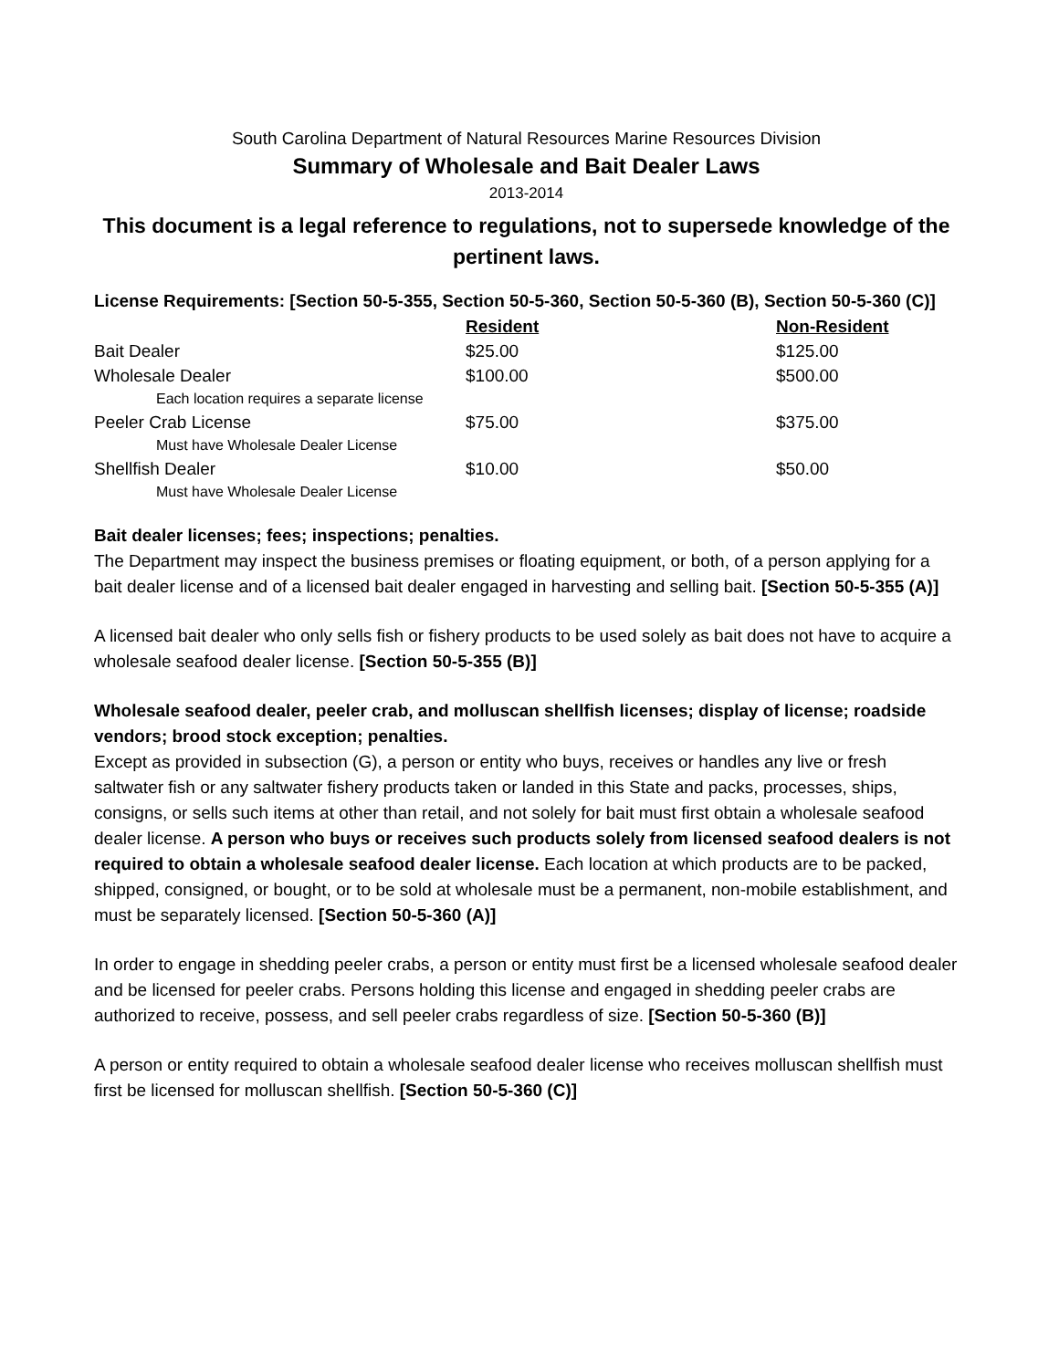South Carolina Department of Natural Resources Marine Resources Division
Summary of Wholesale and Bait Dealer Laws
2013-2014
This document is a legal reference to regulations, not to supersede knowledge of the pertinent laws.
License Requirements: [Section 50-5-355, Section 50-5-360, Section 50-5-360 (B), Section 50-5-360 (C)]
| | Resident | Non-Resident |
| Bait Dealer | $25.00 | $125.00 |
| Wholesale Dealer | $100.00 | $500.00 |
| Each location requires a separate license | | |
| Peeler Crab License | $75.00 | $375.00 |
| Must have Wholesale Dealer License | | |
| Shellfish Dealer | $10.00 | $50.00 |
| Must have Wholesale Dealer License | | |
Bait dealer licenses; fees; inspections; penalties.
The Department may inspect the business premises or floating equipment, or both, of a person applying for a bait dealer license and of a licensed bait dealer engaged in harvesting and selling bait. [Section 50-5-355 (A)]
A licensed bait dealer who only sells fish or fishery products to be used solely as bait does not have to acquire a wholesale seafood dealer license. [Section 50-5-355 (B)]
Wholesale seafood dealer, peeler crab, and molluscan shellfish licenses; display of license; roadside vendors; brood stock exception; penalties.
Except as provided in subsection (G), a person or entity who buys, receives or handles any live or fresh saltwater fish or any saltwater fishery products taken or landed in this State and packs, processes, ships, consigns, or sells such items at other than retail, and not solely for bait must first obtain a wholesale seafood dealer license. A person who buys or receives such products solely from licensed seafood dealers is not required to obtain a wholesale seafood dealer license. Each location at which products are to be packed, shipped, consigned, or bought, or to be sold at wholesale must be a permanent, non-mobile establishment, and must be separately licensed. [Section 50-5-360 (A)]
In order to engage in shedding peeler crabs, a person or entity must first be a licensed wholesale seafood dealer and be licensed for peeler crabs. Persons holding this license and engaged in shedding peeler crabs are authorized to receive, possess, and sell peeler crabs regardless of size. [Section 50-5-360 (B)]
A person or entity required to obtain a wholesale seafood dealer license who receives molluscan shellfish must first be licensed for molluscan shellfish. [Section 50-5-360 (C)]